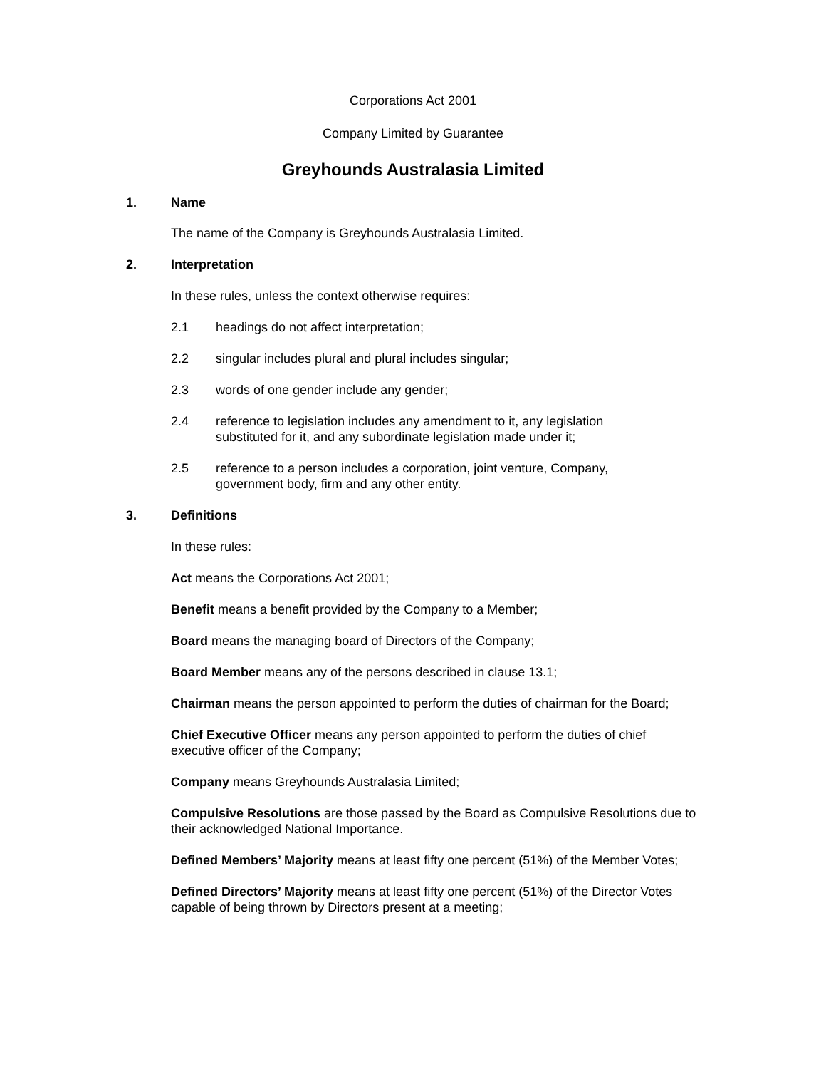Corporations Act 2001
Company Limited by Guarantee
Greyhounds Australasia Limited
1. Name
The name of the Company is Greyhounds Australasia Limited.
2. Interpretation
In these rules, unless the context otherwise requires:
2.1 headings do not affect interpretation;
2.2 singular includes plural and plural includes singular;
2.3 words of one gender include any gender;
2.4 reference to legislation includes any amendment to it, any legislation substituted for it, and any subordinate legislation made under it;
2.5 reference to a person includes a corporation, joint venture, Company, government body, firm and any other entity.
3. Definitions
In these rules:
Act means the Corporations Act 2001;
Benefit means a benefit provided by the Company to a Member;
Board means the managing board of Directors of the Company;
Board Member means any of the persons described in clause 13.1;
Chairman means the person appointed to perform the duties of chairman for the Board;
Chief Executive Officer means any person appointed to perform the duties of chief executive officer of the Company;
Company means Greyhounds Australasia Limited;
Compulsive Resolutions are those passed by the Board as Compulsive Resolutions due to their acknowledged National Importance.
Defined Members’ Majority means at least fifty one percent (51%) of the Member Votes;
Defined Directors’ Majority means at least fifty one percent (51%) of the Director Votes capable of being thrown by Directors present at a meeting;